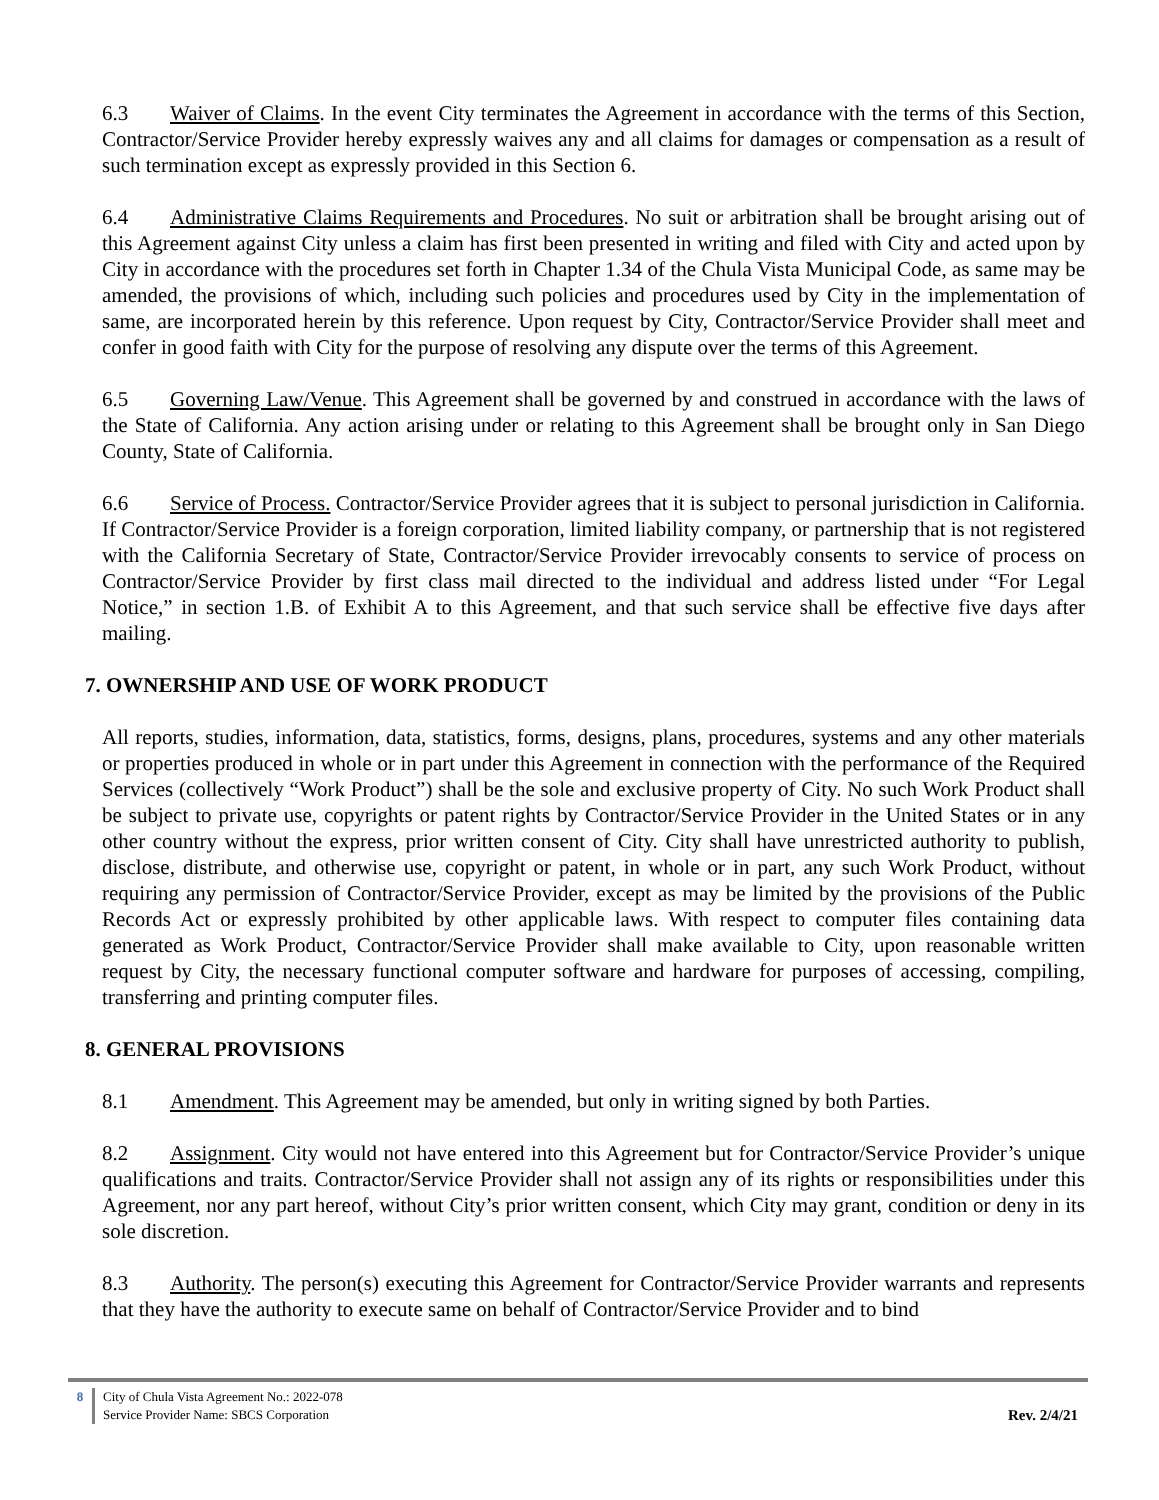6.3 Waiver of Claims. In the event City terminates the Agreement in accordance with the terms of this Section, Contractor/Service Provider hereby expressly waives any and all claims for damages or compensation as a result of such termination except as expressly provided in this Section 6.
6.4 Administrative Claims Requirements and Procedures. No suit or arbitration shall be brought arising out of this Agreement against City unless a claim has first been presented in writing and filed with City and acted upon by City in accordance with the procedures set forth in Chapter 1.34 of the Chula Vista Municipal Code, as same may be amended, the provisions of which, including such policies and procedures used by City in the implementation of same, are incorporated herein by this reference. Upon request by City, Contractor/Service Provider shall meet and confer in good faith with City for the purpose of resolving any dispute over the terms of this Agreement.
6.5 Governing Law/Venue. This Agreement shall be governed by and construed in accordance with the laws of the State of California. Any action arising under or relating to this Agreement shall be brought only in San Diego County, State of California.
6.6 Service of Process. Contractor/Service Provider agrees that it is subject to personal jurisdiction in California. If Contractor/Service Provider is a foreign corporation, limited liability company, or partnership that is not registered with the California Secretary of State, Contractor/Service Provider irrevocably consents to service of process on Contractor/Service Provider by first class mail directed to the individual and address listed under “For Legal Notice,” in section 1.B. of Exhibit A to this Agreement, and that such service shall be effective five days after mailing.
7. OWNERSHIP AND USE OF WORK PRODUCT
All reports, studies, information, data, statistics, forms, designs, plans, procedures, systems and any other materials or properties produced in whole or in part under this Agreement in connection with the performance of the Required Services (collectively “Work Product”) shall be the sole and exclusive property of City. No such Work Product shall be subject to private use, copyrights or patent rights by Contractor/Service Provider in the United States or in any other country without the express, prior written consent of City. City shall have unrestricted authority to publish, disclose, distribute, and otherwise use, copyright or patent, in whole or in part, any such Work Product, without requiring any permission of Contractor/Service Provider, except as may be limited by the provisions of the Public Records Act or expressly prohibited by other applicable laws. With respect to computer files containing data generated as Work Product, Contractor/Service Provider shall make available to City, upon reasonable written request by City, the necessary functional computer software and hardware for purposes of accessing, compiling, transferring and printing computer files.
8. GENERAL PROVISIONS
8.1 Amendment. This Agreement may be amended, but only in writing signed by both Parties.
8.2 Assignment. City would not have entered into this Agreement but for Contractor/Service Provider’s unique qualifications and traits. Contractor/Service Provider shall not assign any of its rights or responsibilities under this Agreement, nor any part hereof, without City’s prior written consent, which City may grant, condition or deny in its sole discretion.
8.3 Authority. The person(s) executing this Agreement for Contractor/Service Provider warrants and represents that they have the authority to execute same on behalf of Contractor/Service Provider and to bind
8 City of Chula Vista Agreement No.: 2022-078
Service Provider Name: SBCS Corporation
Rev. 2/4/21